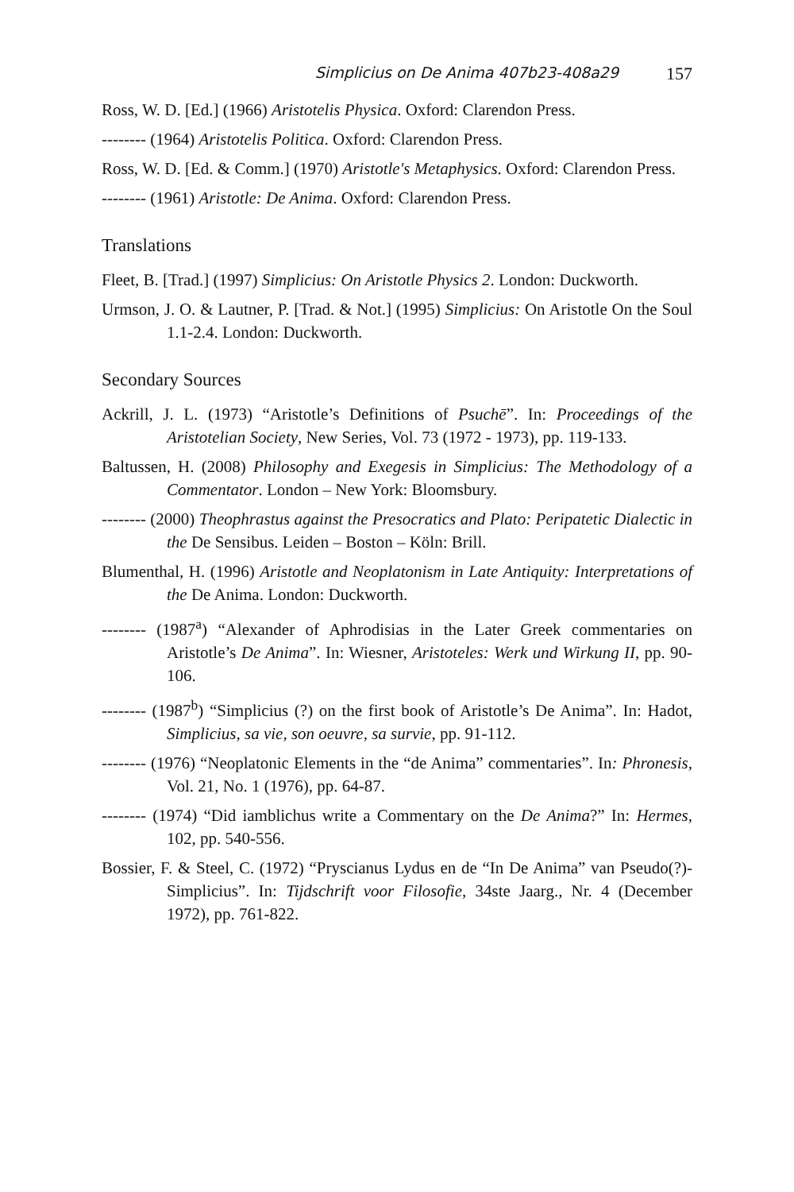Simplicius on De Anima 407b23-408a29 157
Ross, W. D. [Ed.] (1966) Aristotelis Physica. Oxford: Clarendon Press.
-------- (1964) Aristotelis Politica. Oxford: Clarendon Press.
Ross, W. D. [Ed. & Comm.] (1970) Aristotle's Metaphysics. Oxford: Clarendon Press.
-------- (1961) Aristotle: De Anima. Oxford: Clarendon Press.
Translations
Fleet, B. [Trad.] (1997) Simplicius: On Aristotle Physics 2. London: Duckworth.
Urmson, J. O. & Lautner, P. [Trad. & Not.] (1995) Simplicius: On Aristotle On the Soul 1.1-2.4. London: Duckworth.
Secondary Sources
Ackrill, J. L. (1973) “Aristotle’s Definitions of Psuchē”. In: Proceedings of the Aristotelian Society, New Series, Vol. 73 (1972 - 1973), pp. 119-133.
Baltussen, H. (2008) Philosophy and Exegesis in Simplicius: The Methodology of a Commentator. London – New York: Bloomsbury.
-------- (2000) Theophrastus against the Presocratics and Plato: Peripatetic Dialectic in the De Sensibus. Leiden – Boston – Köln: Brill.
Blumenthal, H. (1996) Aristotle and Neoplatonism in Late Antiquity: Interpretations of the De Anima. London: Duckworth.
-------- (1987<sup>a</sup>) “Alexander of Aphrodisias in the Later Greek commentaries on Aristotle’s De Anima”. In: Wiesner, Aristoteles: Werk und Wirkung II, pp. 90-106.
-------- (1987<sup>b</sup>) “Simplicius (?) on the first book of Aristotle’s De Anima”. In: Hadot, Simplicius, sa vie, son oeuvre, sa survie, pp. 91-112.
-------- (1976) “Neoplatonic Elements in the “de Anima” commentaries”. In: Phronesis, Vol. 21, No. 1 (1976), pp. 64-87.
-------- (1974) “Did iamblichus write a Commentary on the De Anima?” In: Hermes, 102, pp. 540-556.
Bossier, F. & Steel, C. (1972) “Pryscianus Lydus en de “In De Anima” van Pseudo(?)-Simplicius”. In: Tijdschrift voor Filosofie, 34ste Jaarg., Nr. 4 (December 1972), pp. 761-822.